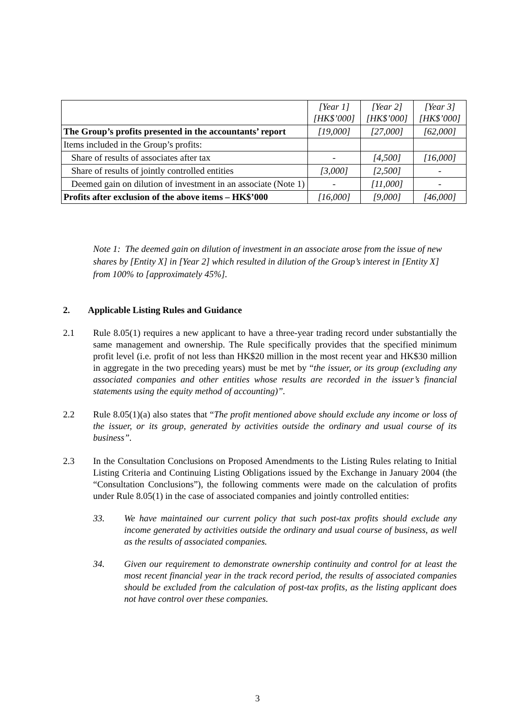| | [Year 1] [HK$’000] | [Year 2] [HK$’000] | [Year 3] [HK$’000] |
| The Group’s profits presented in the accountants’ report | [19,000] | [27,000] | [62,000] |
| Items included in the Group’s profits: | | | |
| Share of results of associates after tax | - | [4,500] | [16,000] |
| Share of results of jointly controlled entities | [3,000] | [2,500] | - |
| Deemed gain on dilution of investment in an associate (Note 1) | - | [11,000] | - |
| Profits after exclusion of the above items – HK$’000 | [16,000] | [9,000] | [46,000] |
Note 1: The deemed gain on dilution of investment in an associate arose from the issue of new shares by [Entity X] in [Year 2] which resulted in dilution of the Group’s interest in [Entity X] from 100% to [approximately 45%].
2. Applicable Listing Rules and Guidance
2.1 Rule 8.05(1) requires a new applicant to have a three-year trading record under substantially the same management and ownership. The Rule specifically provides that the specified minimum profit level (i.e. profit of not less than HK$20 million in the most recent year and HK$30 million in aggregate in the two preceding years) must be met by “the issuer, or its group (excluding any associated companies and other entities whose results are recorded in the issuer’s financial statements using the equity method of accounting)”.
2.2 Rule 8.05(1)(a) also states that “The profit mentioned above should exclude any income or loss of the issuer, or its group, generated by activities outside the ordinary and usual course of its business”.
2.3 In the Consultation Conclusions on Proposed Amendments to the Listing Rules relating to Initial Listing Criteria and Continuing Listing Obligations issued by the Exchange in January 2004 (the “Consultation Conclusions”), the following comments were made on the calculation of profits under Rule 8.05(1) in the case of associated companies and jointly controlled entities:
33. We have maintained our current policy that such post-tax profits should exclude any income generated by activities outside the ordinary and usual course of business, as well as the results of associated companies.
34. Given our requirement to demonstrate ownership continuity and control for at least the most recent financial year in the track record period, the results of associated companies should be excluded from the calculation of post-tax profits, as the listing applicant does not have control over these companies.
3